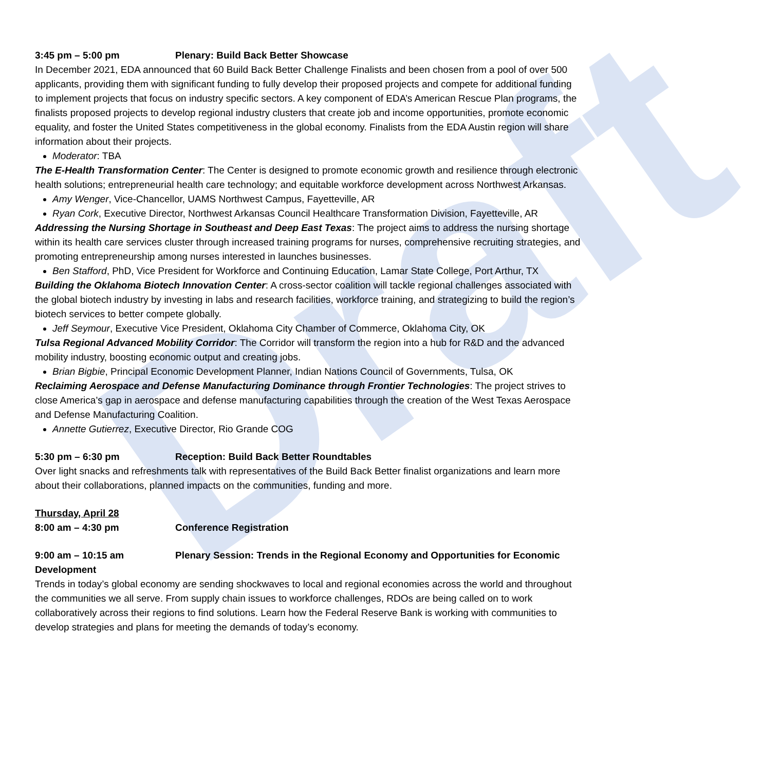Draft
3:45 pm – 5:00 pm Plenary: Build Back Better Showcase
In December 2021, EDA announced that 60 Build Back Better Challenge Finalists and been chosen from a pool of over 500 applicants, providing them with significant funding to fully develop their proposed projects and compete for additional funding to implement projects that focus on industry specific sectors. A key component of EDA’s American Rescue Plan programs, the finalists proposed projects to develop regional industry clusters that create job and income opportunities, promote economic equality, and foster the United States competitiveness in the global economy. Finalists from the EDA Austin region will share information about their projects.
Moderator: TBA
The E-Health Transformation Center: The Center is designed to promote economic growth and resilience through electronic health solutions; entrepreneurial health care technology; and equitable workforce development across Northwest Arkansas.
Amy Wenger, Vice-Chancellor, UAMS Northwest Campus, Fayetteville, AR
Ryan Cork, Executive Director, Northwest Arkansas Council Healthcare Transformation Division, Fayetteville, AR
Addressing the Nursing Shortage in Southeast and Deep East Texas: The project aims to address the nursing shortage within its health care services cluster through increased training programs for nurses, comprehensive recruiting strategies, and promoting entrepreneurship among nurses interested in launches businesses.
Ben Stafford, PhD, Vice President for Workforce and Continuing Education, Lamar State College, Port Arthur, TX
Building the Oklahoma Biotech Innovation Center: A cross-sector coalition will tackle regional challenges associated with the global biotech industry by investing in labs and research facilities, workforce training, and strategizing to build the region’s biotech services to better compete globally.
Jeff Seymour, Executive Vice President, Oklahoma City Chamber of Commerce, Oklahoma City, OK
Tulsa Regional Advanced Mobility Corridor: The Corridor will transform the region into a hub for R&D and the advanced mobility industry, boosting economic output and creating jobs.
Brian Bigbie, Principal Economic Development Planner, Indian Nations Council of Governments, Tulsa, OK
Reclaiming Aerospace and Defense Manufacturing Dominance through Frontier Technologies: The project strives to close America’s gap in aerospace and defense manufacturing capabilities through the creation of the West Texas Aerospace and Defense Manufacturing Coalition.
Annette Gutierrez, Executive Director, Rio Grande COG
5:30 pm – 6:30 pm Reception: Build Back Better Roundtables
Over light snacks and refreshments talk with representatives of the Build Back Better finalist organizations and learn more about their collaborations, planned impacts on the communities, funding and more.
Thursday, April 28
8:00 am – 4:30 pm Conference Registration
9:00 am – 10:15 am Plenary Session: Trends in the Regional Economy and Opportunities for Economic Development
Trends in today’s global economy are sending shockwaves to local and regional economies across the world and throughout the communities we all serve. From supply chain issues to workforce challenges, RDOs are being called on to work collaboratively across their regions to find solutions. Learn how the Federal Reserve Bank is working with communities to develop strategies and plans for meeting the demands of today’s economy.